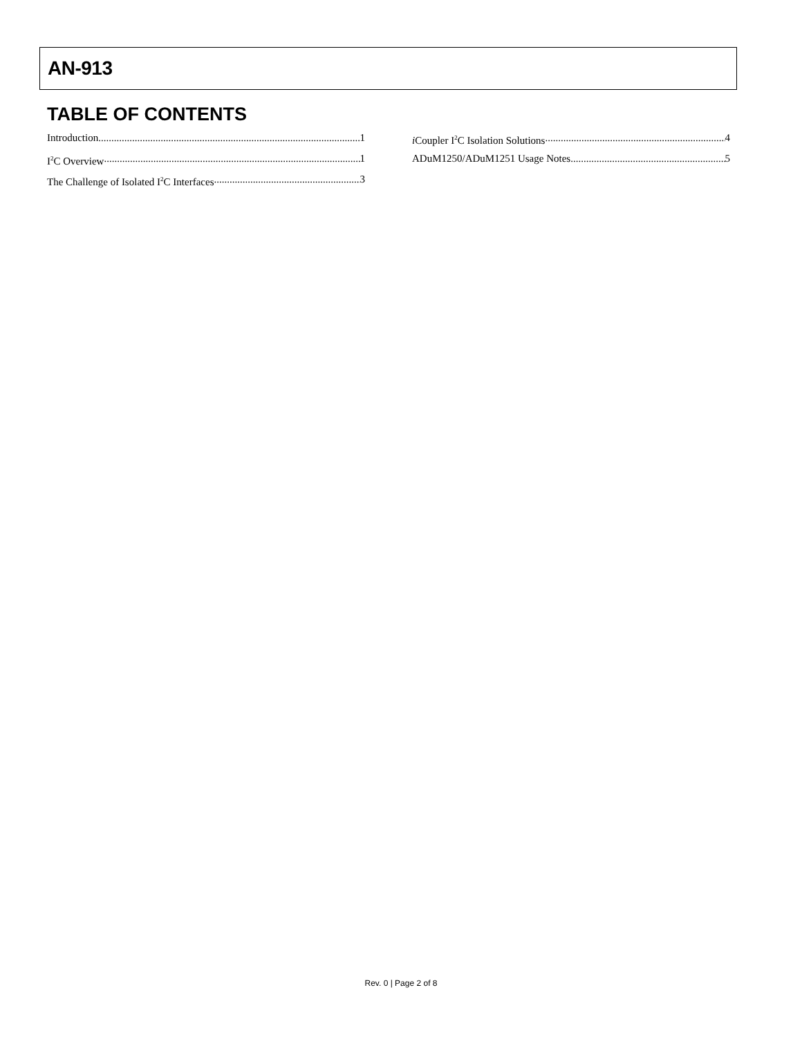AN-913
TABLE OF CONTENTS
Introduction 1
I<sup>2</sup>C Overview 1
The Challenge of Isolated I<sup>2</sup>C Interfaces 3
i Coupler I<sup>2</sup>C Isolation Solutions 4
ADuM1250/ADuM1251 Usage Notes 5
Rev. 0 | Page 2 of 8